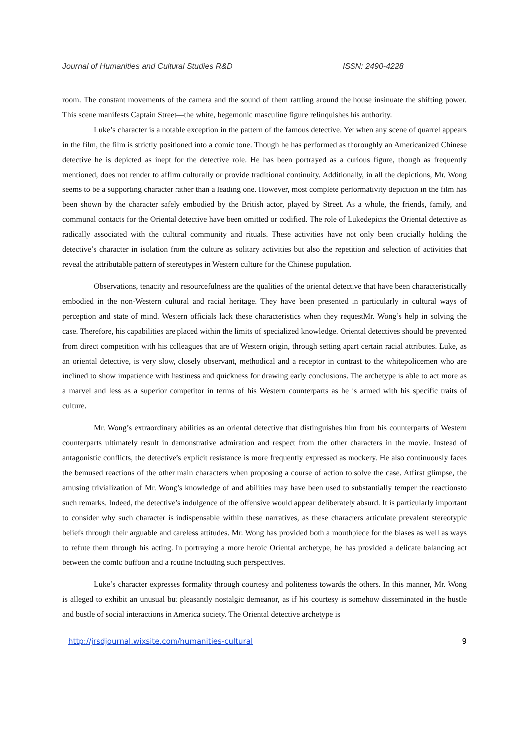Journal of Humanities and Cultural Studies R&D ISSN: 2490-4228
room. The constant movements of the camera and the sound of them rattling around the house insinuate the shifting power. This scene manifests Captain Street—the white, hegemonic masculine figure relinquishes his authority.
Luke’s character is a notable exception in the pattern of the famous detective. Yet when any scene of quarrel appears in the film, the film is strictly positioned into a comic tone. Though he has performed as thoroughly an Americanized Chinese detective he is depicted as inept for the detective role. He has been portrayed as a curious figure, though as frequently mentioned, does not render to affirm culturally or provide traditional continuity. Additionally, in all the depictions, Mr. Wong seems to be a supporting character rather than a leading one. However, most complete performativity depiction in the film has been shown by the character safely embodied by the British actor, played by Street. As a whole, the friends, family, and communal contacts for the Oriental detective have been omitted or codified. The role of Lukedepicts the Oriental detective as radically associated with the cultural community and rituals. These activities have not only been crucially holding the detective’s character in isolation from the culture as solitary activities but also the repetition and selection of activities that reveal the attributable pattern of stereotypes in Western culture for the Chinese population.
Observations, tenacity and resourcefulness are the qualities of the oriental detective that have been characteristically embodied in the non-Western cultural and racial heritage. They have been presented in particularly in cultural ways of perception and state of mind. Western officials lack these characteristics when they requestMr. Wong’s help in solving the case. Therefore, his capabilities are placed within the limits of specialized knowledge. Oriental detectives should be prevented from direct competition with his colleagues that are of Western origin, through setting apart certain racial attributes. Luke, as an oriental detective, is very slow, closely observant, methodical and a receptor in contrast to the whitepolicemen who are inclined to show impatience with hastiness and quickness for drawing early conclusions. The archetype is able to act more as a marvel and less as a superior competitor in terms of his Western counterparts as he is armed with his specific traits of culture.
Mr. Wong’s extraordinary abilities as an oriental detective that distinguishes him from his counterparts of Western counterparts ultimately result in demonstrative admiration and respect from the other characters in the movie. Instead of antagonistic conflicts, the detective’s explicit resistance is more frequently expressed as mockery. He also continuously faces the bemused reactions of the other main characters when proposing a course of action to solve the case. Atfirst glimpse, the amusing trivialization of Mr. Wong’s knowledge of and abilities may have been used to substantially temper the reactionsto such remarks. Indeed, the detective’s indulgence of the offensive would appear deliberately absurd. It is particularly important to consider why such character is indispensable within these narratives, as these characters articulate prevalent stereotypic beliefs through their arguable and careless attitudes. Mr. Wong has provided both a mouthpiece for the biases as well as ways to refute them through his acting. In portraying a more heroic Oriental archetype, he has provided a delicate balancing act between the comic buffoon and a routine including such perspectives.
Luke’s character expresses formality through courtesy and politeness towards the others. In this manner, Mr. Wong is alleged to exhibit an unusual but pleasantly nostalgic demeanor, as if his courtesy is somehow disseminated in the hustle and bustle of social interactions in America society. The Oriental detective archetype is
http://jrsdjournal.wixsite.com/humanities-cultural 9